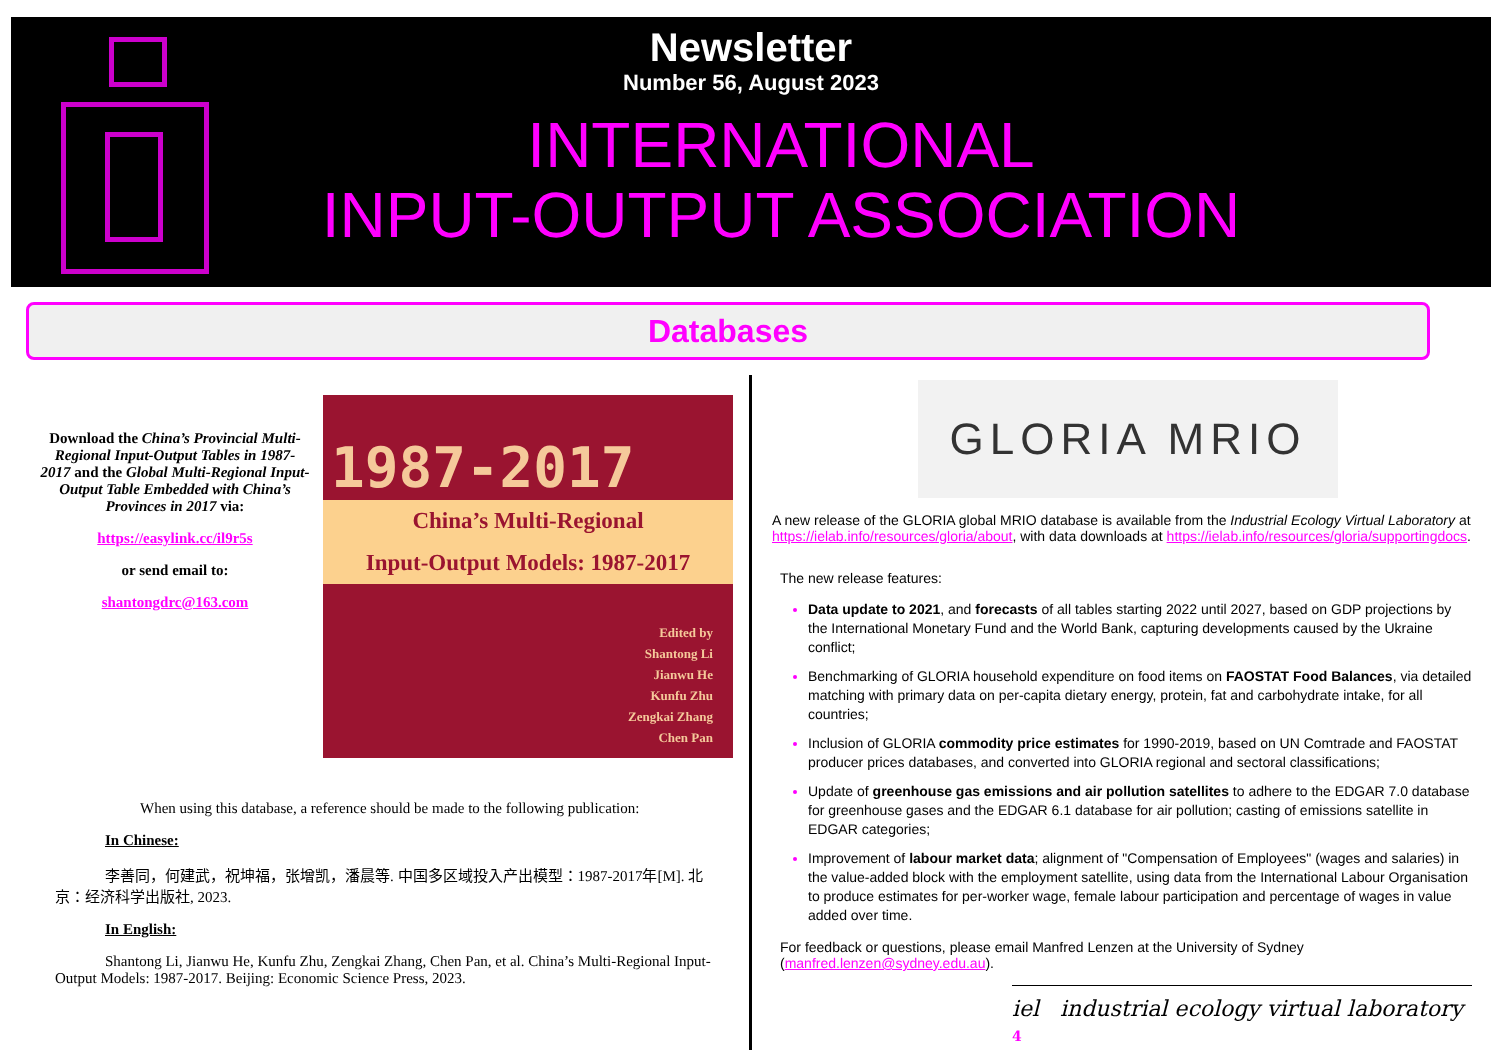Newsletter
Number 56, August 2023
INTERNATIONAL
INPUT-OUTPUT ASSOCIATION
Databases
Download the China’s Provincial Multi-Regional Input-Output Tables in 1987-2017 and the Global Multi-Regional Input-Output Table Embedded with China’s Provinces in 2017 via:
https://easylink.cc/il9r5s
or send email to:
shantongdrc@163.com
1987-2017
China’s Multi-Regional
Input-Output Models: 1987-2017
Edited by
Shantong Li
Jianwu He
Kunfu Zhu
Zengkai Zhang
Chen Pan
When using this database, a reference should be made to the following publication:
In Chinese:
李善同，何建武，祝坤福，张增凯，潘晨等. 中国多区域投入产出模型：1987-2017年[M]. 北京：经济科学出版社, 2023.
In English:
Shantong Li, Jianwu He, Kunfu Zhu, Zengkai Zhang, Chen Pan, et al. China’s Multi-Regional Input-Output Models: 1987-2017. Beijing: Economic Science Press, 2023.
GLORIA MRIO
A new release of the GLORIA global MRIO database is available from the Industrial Ecology Virtual Laboratory at https://ielab.info/resources/gloria/about, with data downloads at https://ielab.info/resources/gloria/supportingdocs.
The new release features:
Data update to 2021, and forecasts of all tables starting 2022 until 2027, based on GDP projections by the International Monetary Fund and the World Bank, capturing developments caused by the Ukraine conflict;
Benchmarking of GLORIA household expenditure on food items on FAOSTAT Food Balances, via detailed matching with primary data on per-capita dietary energy, protein, fat and carbohydrate intake, for all countries;
Inclusion of GLORIA commodity price estimates for 1990-2019, based on UN Comtrade and FAOSTAT producer prices databases, and converted into GLORIA regional and sectoral classifications;
Update of greenhouse gas emissions and air pollution satellites to adhere to the EDGAR 7.0 database for greenhouse gases and the EDGAR 6.1 database for air pollution; casting of emissions satellite in EDGAR categories;
Improvement of labour market data; alignment of "Compensation of Employees" (wages and salaries) in the value-added block with the employment satellite, using data from the International Labour Organisation to produce estimates for per-worker wage, female labour participation and percentage of wages in value added over time.
For feedback or questions, please email Manfred Lenzen at the University of Sydney (manfred.lenzen@sydney.edu.au).
iel industrial ecology virtual laboratory 4